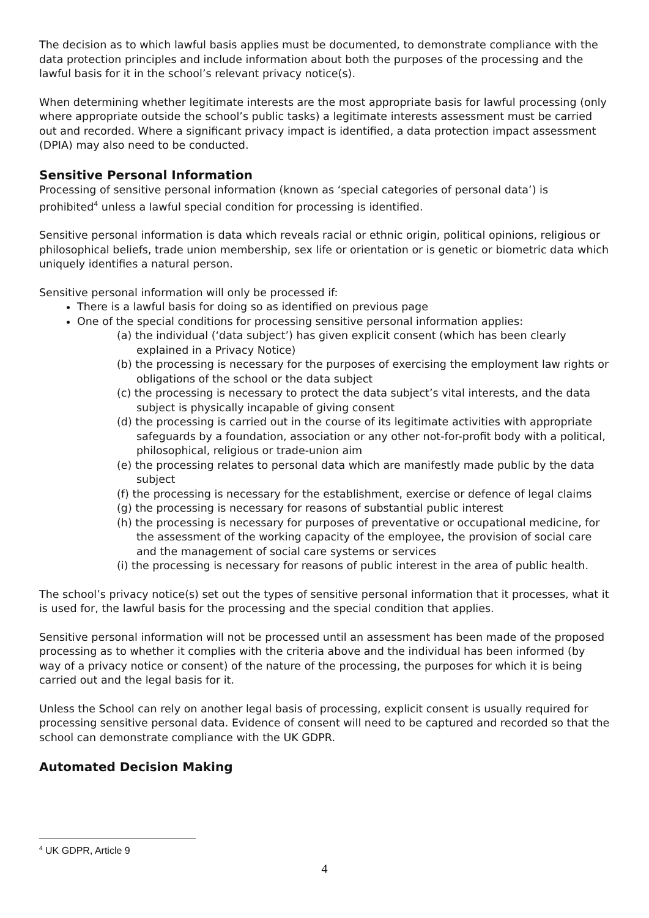The decision as to which lawful basis applies must be documented, to demonstrate compliance with the data protection principles and include information about both the purposes of the processing and the lawful basis for it in the school’s relevant privacy notice(s).
When determining whether legitimate interests are the most appropriate basis for lawful processing (only where appropriate outside the school’s public tasks) a legitimate interests assessment must be carried out and recorded. Where a significant privacy impact is identified, a data protection impact assessment (DPIA) may also need to be conducted.
Sensitive Personal Information
Processing of sensitive personal information (known as ‘special categories of personal data’) is prohibited<sup>4</sup> unless a lawful special condition for processing is identified.
Sensitive personal information is data which reveals racial or ethnic origin, political opinions, religious or philosophical beliefs, trade union membership, sex life or orientation or is genetic or biometric data which uniquely identifies a natural person.
Sensitive personal information will only be processed if:
There is a lawful basis for doing so as identified on previous page
One of the special conditions for processing sensitive personal information applies:
(a) the individual (‘data subject’) has given explicit consent (which has been clearly explained in a Privacy Notice)
(b) the processing is necessary for the purposes of exercising the employment law rights or obligations of the school or the data subject
(c) the processing is necessary to protect the data subject’s vital interests, and the data subject is physically incapable of giving consent
(d) the processing is carried out in the course of its legitimate activities with appropriate safeguards by a foundation, association or any other not-for-profit body with a political, philosophical, religious or trade-union aim
(e) the processing relates to personal data which are manifestly made public by the data subject
(f) the processing is necessary for the establishment, exercise or defence of legal claims
(g) the processing is necessary for reasons of substantial public interest
(h) the processing is necessary for purposes of preventative or occupational medicine, for the assessment of the working capacity of the employee, the provision of social care and the management of social care systems or services
(i) the processing is necessary for reasons of public interest in the area of public health.
The school’s privacy notice(s) set out the types of sensitive personal information that it processes, what it is used for, the lawful basis for the processing and the special condition that applies.
Sensitive personal information will not be processed until an assessment has been made of the proposed processing as to whether it complies with the criteria above and the individual has been informed (by way of a privacy notice or consent) of the nature of the processing, the purposes for which it is being carried out and the legal basis for it.
Unless the School can rely on another legal basis of processing, explicit consent is usually required for processing sensitive personal data. Evidence of consent will need to be captured and recorded so that the school can demonstrate compliance with the UK GDPR.
Automated Decision Making
<sup>4</sup> UK GDPR, Article 9
4